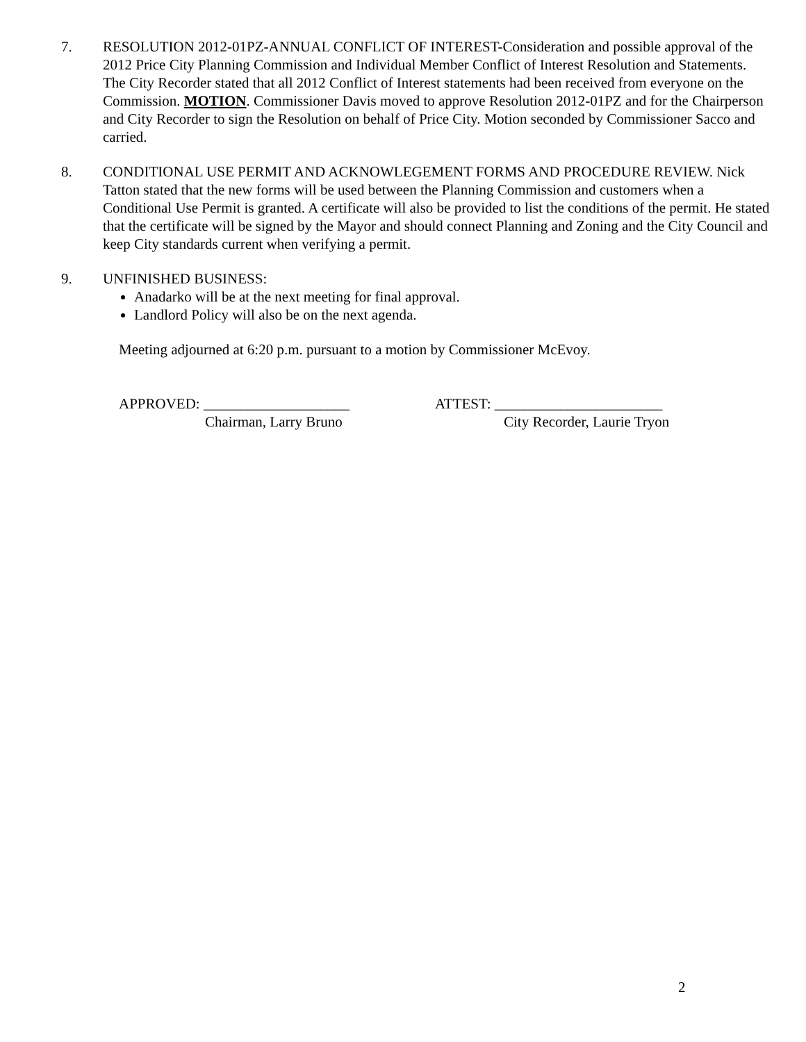7. RESOLUTION 2012-01PZ-ANNUAL CONFLICT OF INTEREST-Consideration and possible approval of the 2012 Price City Planning Commission and Individual Member Conflict of Interest Resolution and Statements.
The City Recorder stated that all 2012 Conflict of Interest statements had been received from everyone on the Commission. MOTION. Commissioner Davis moved to approve Resolution 2012-01PZ and for the Chairperson and City Recorder to sign the Resolution on behalf of Price City. Motion seconded by Commissioner Sacco and carried.
8. CONDITIONAL USE PERMIT AND ACKNOWLEGEMENT FORMS AND PROCEDURE REVIEW. Nick Tatton stated that the new forms will be used between the Planning Commission and customers when a Conditional Use Permit is granted. A certificate will also be provided to list the conditions of the permit. He stated that the certificate will be signed by the Mayor and should connect Planning and Zoning and the City Council and keep City standards current when verifying a permit.
9. UNFINISHED BUSINESS:
Anadarko will be at the next meeting for final approval.
Landlord Policy will also be on the next agenda.
Meeting adjourned at 6:20 p.m. pursuant to a motion by Commissioner McEvoy.
APPROVED: ____________________
Chairman, Larry Bruno
ATTEST: _______________________
City Recorder, Laurie Tryon
2